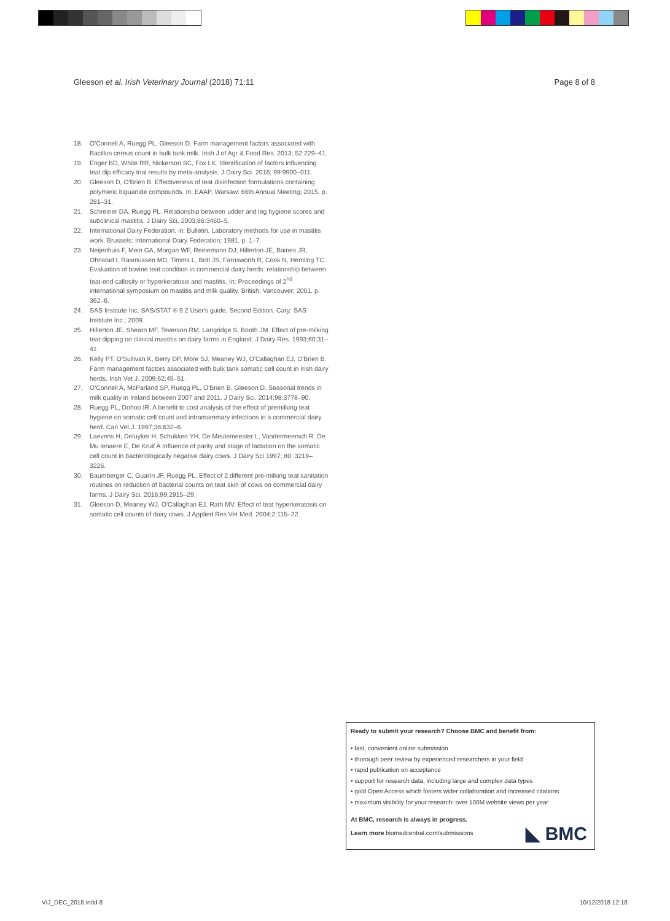Gleeson et al. Irish Veterinary Journal (2018) 71:11
Page 8 of 8
18. O'Connell A, Ruegg PL, Gleeson D. Farm management factors associated with Bacillus cereus count in bulk tank milk. Irish J of Agr & Food Res. 2013; 52:229–41.
19. Enger BD, White RR, Nickerson SC, Fox LK. Identification of factors influencing teat dip efficacy trial results by meta-analysis. J Dairy Sci. 2016; 99:9900–011.
20. Gleeson D, O'Brien B. Effectiveness of teat disinfection formulations containing polymeric biguanide compounds. In: EAAP. Warsaw: 66th Annual Meeting; 2015. p. 281–31.
21. Schreiner DA, Ruegg PL. Relationship between udder and leg hygiene scores and subclinical mastitis. J Dairy Sci. 2003;86:3460–5.
22. International Dairy Federation. in: Bulletin, Laboratory methods for use in mastitis work. Brussels: International Dairy Federation; 1981. p. 1–7.
23. Neijenhuis F, Mein GA, Morgan WF, Reinemann DJ, Hillerton JE, Baines JR, Ohnstad I, Rasmussen MD, Timms L, Britt JS, Farnsworth R, Cook N, Hemling TC. Evaluation of bovine teat condition in commercial dairy herds: relationship between teat-end callosity or hyperkeratosis and mastitis. In: Proceedings of 2<sup>nd</sup> international symposium on mastitis and milk quality. British: Vancouver; 2001. p. 362–6.
24. SAS Institute Inc. SAS/STAT ® 9.2 User's guide, Second Edition. Cary: SAS Institute Inc.; 2009.
25. Hillerton JE, Shearn MF, Teverson RM, Langridge S, Booth JM. Effect of pre-milking teat dipping on clinical mastitis on dairy farms in England. J Dairy Res. 1993;60:31–41.
26. Kelly PT, O'Sullivan K, Berry DP, More SJ, Meaney WJ, O'Callaghan EJ, O'Brien B. Farm management factors associated with bulk tank somatic cell count in Irish dairy herds. Irish Vet J. 2009;62:45–51.
27. O'Connell A, McParland SP, Ruegg PL, O'Brien B, Gleeson D. Seasonal trends in milk quality in Ireland between 2007 and 2011. J Dairy Sci. 2014;98:3778–90.
28. Ruegg PL, Dohoo IR. A benefit to cost analysis of the effect of premilking teat hygiene on somatic cell count and intramammary infections in a commercial dairy herd. Can Vet J. 1997;38:632–6.
29. Laevens H, Deluyker H, Schukken YH, De Meulemeester L, Vandermeersch R, De Mu lenaere E, De Kruif A Influence of parity and stage of lactation on the somatic cell count in bacteriologically negative dairy cows. J Dairy Sci 1997; 80: 3219–3226.
30. Baumberger C, Guarín JF, Ruegg PL. Effect of 2 different pre-milking teat sanitation routines on reduction of bacterial counts on teat skin of cows on commercial dairy farms. J Dairy Sci. 2016;99:2915–29.
31. Gleeson D, Meaney WJ, O'Callaghan EJ, Rath MV. Effect of teat hyperkeratosis on somatic cell counts of dairy cows. J Applied Res Vet Med. 2004;2:115–22.
Ready to submit your research? Choose BMC and benefit from:
• fast, convenient online submission
• thorough peer review by experienced researchers in your field
• rapid publication on acceptance
• support for research data, including large and complex data types
• gold Open Access which fosters wider collaboration and increased citations
• maximum visibility for your research: over 100M website views per year
At BMC, research is always in progress.
Learn more biomedcentral.com/submissions
◣ BMC
VIJ_DEC_2018.indd 8 10/12/2018 12:18